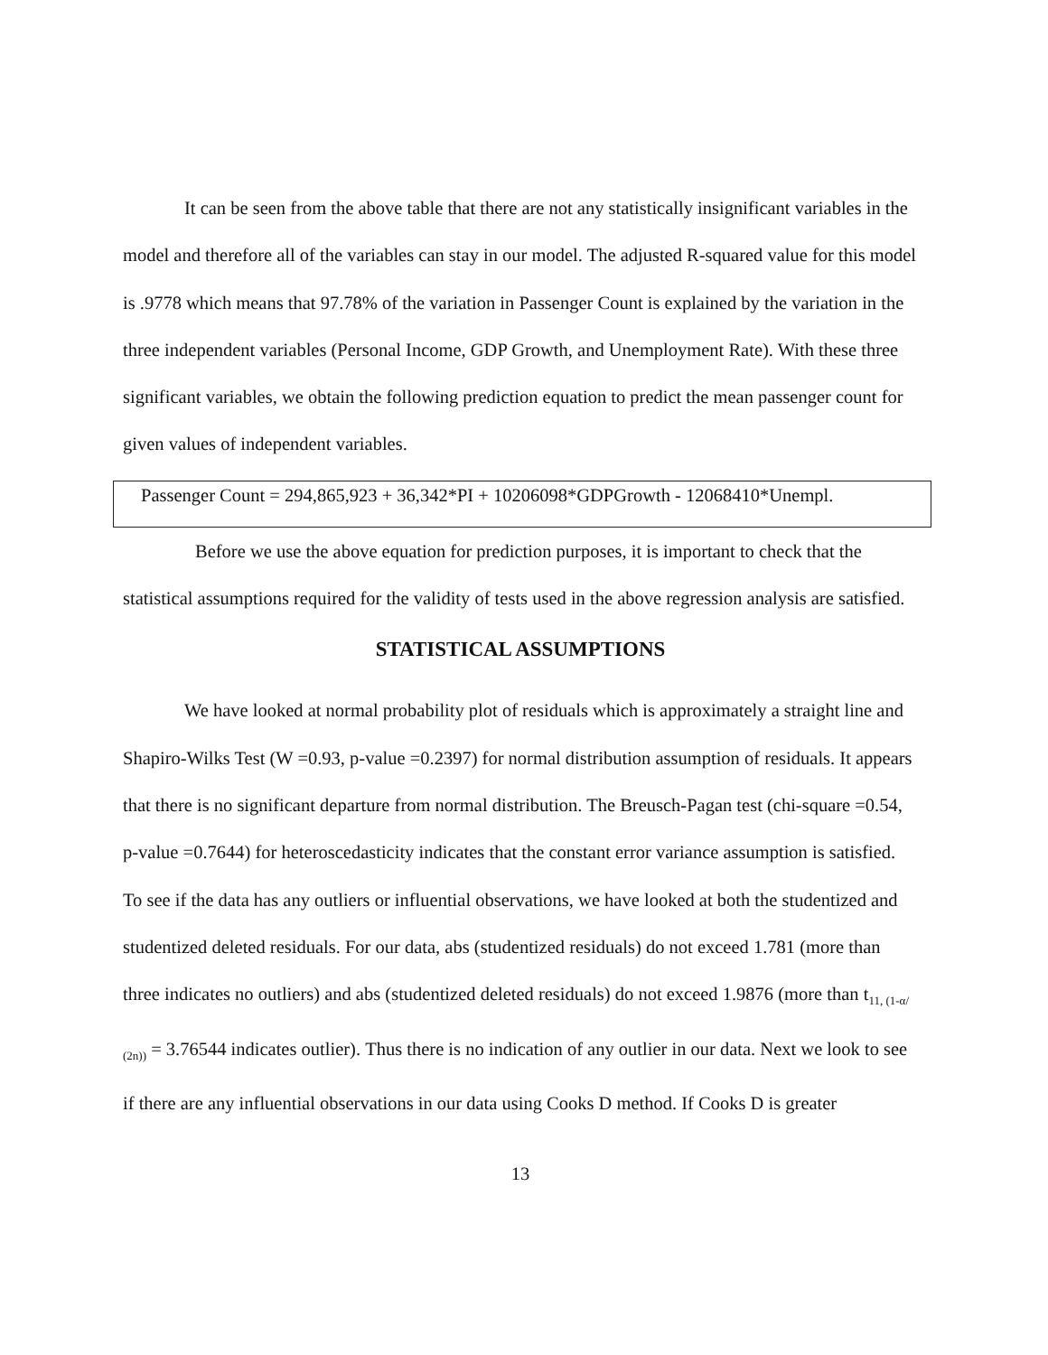It can be seen from the above table that there are not any statistically insignificant variables in the model and therefore all of the variables can stay in our model. The adjusted R-squared value for this model is .9778 which means that 97.78% of the variation in Passenger Count is explained by the variation in the three independent variables (Personal Income, GDP Growth, and Unemployment Rate). With these three significant variables, we obtain the following prediction equation to predict the mean passenger count for given values of independent variables.
Passenger Count = 294,865,923 + 36,342*PI + 10206098*GDPGrowth - 12068410*Unempl.
Before we use the above equation for prediction purposes, it is important to check that the statistical assumptions required for the validity of tests used in the above regression analysis are satisfied.
STATISTICAL ASSUMPTIONS
We have looked at normal probability plot of residuals which is approximately a straight line and Shapiro-Wilks Test (W =0.93, p-value =0.2397) for normal distribution assumption of residuals. It appears that there is no significant departure from normal distribution. The Breusch-Pagan test (chi-square =0.54, p-value =0.7644) for heteroscedasticity indicates that the constant error variance assumption is satisfied. To see if the data has any outliers or influential observations, we have looked at both the studentized and studentized deleted residuals. For our data, abs (studentized residuals) do not exceed 1.781 (more than three indicates no outliers) and abs (studentized deleted residuals) do not exceed 1.9876 (more than t<sub>11, (1-α/ (2n))</sub> = 3.76544 indicates outlier). Thus there is no indication of any outlier in our data. Next we look to see if there are any influential observations in our data using Cooks D method. If Cooks D is greater
13